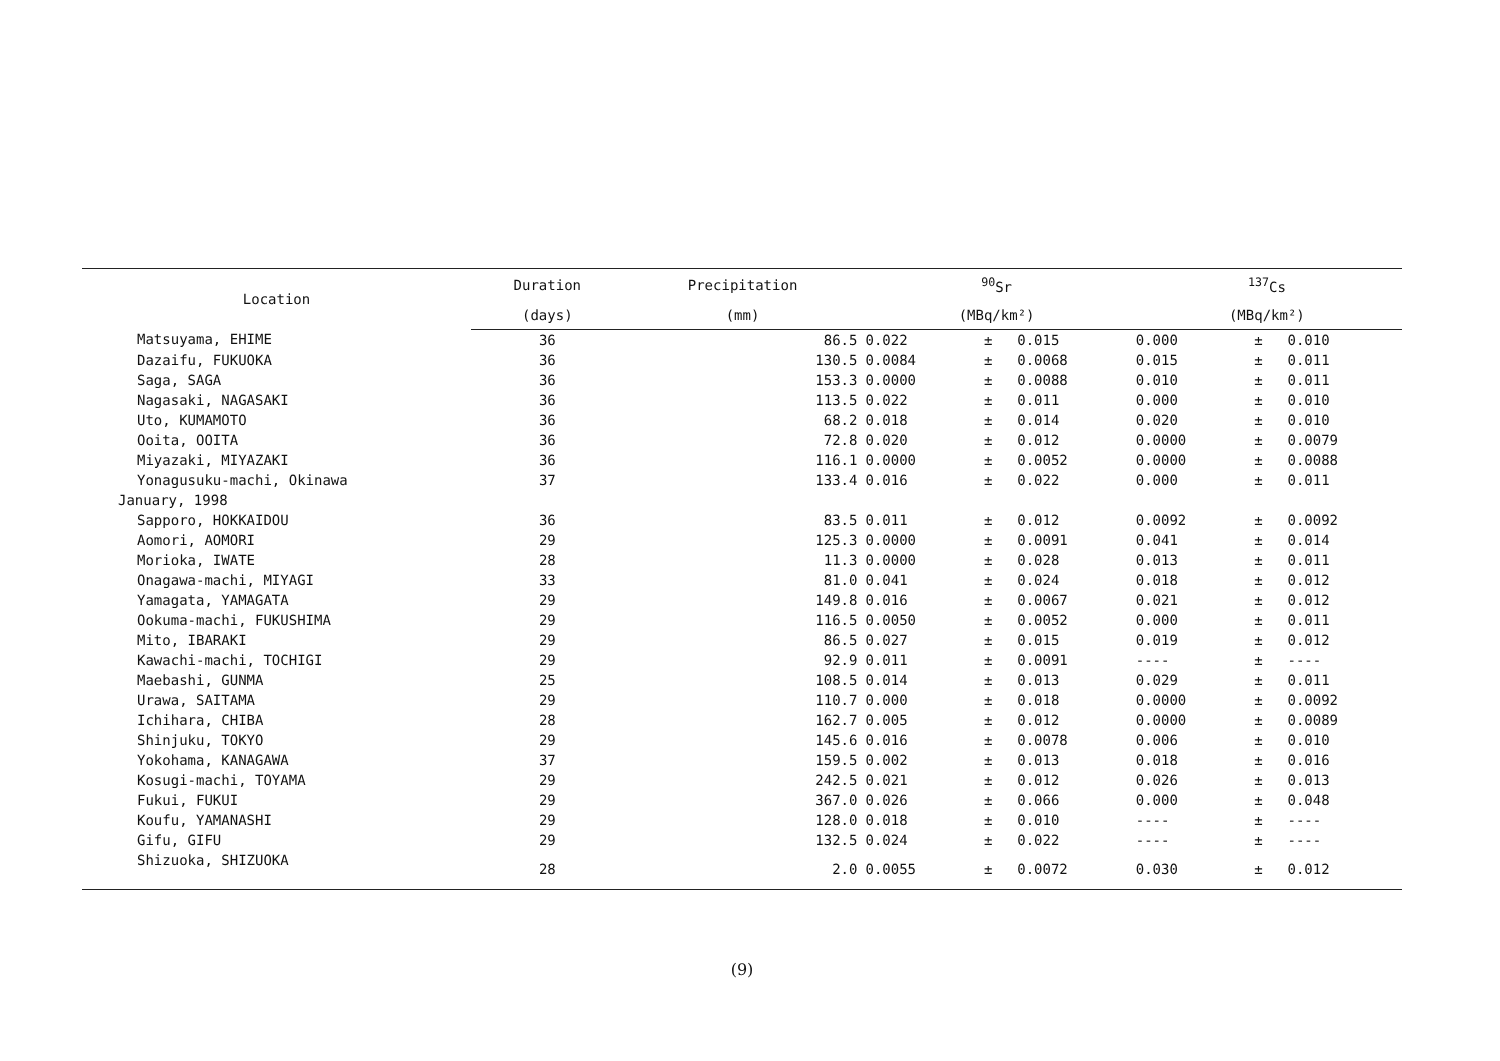| Location | Duration | Precipitation | <sup>90</sup>Sr | | | <sup>137</sup>Cs | | |
| --- | --- | --- | --- | --- | --- | --- | --- | --- |
| | (days) | (mm) | (MBq/km²) | | | (MBq/km²) | | |
| Matsuyama, EHIME | 36 | 86.5 | 0.022 | ± | 0.015 | 0.000 | ± | 0.010 |
| Dazaifu, FUKUOKA | 36 | 130.5 | 0.0084 | ± | 0.0068 | 0.015 | ± | 0.011 |
| Saga, SAGA | 36 | 153.3 | 0.0000 | ± | 0.0088 | 0.010 | ± | 0.011 |
| Nagasaki, NAGASAKI | 36 | 113.5 | 0.022 | ± | 0.011 | 0.000 | ± | 0.010 |
| Uto, KUMAMOTO | 36 | 68.2 | 0.018 | ± | 0.014 | 0.020 | ± | 0.010 |
| Ooita, OOITA | 36 | 72.8 | 0.020 | ± | 0.012 | 0.0000 | ± | 0.0079 |
| Miyazaki, MIYAZAKI | 36 | 116.1 | 0.0000 | ± | 0.0052 | 0.0000 | ± | 0.0088 |
| Yonagusuku-machi, Okinawa | 37 | 133.4 | 0.016 | ± | 0.022 | 0.000 | ± | 0.011 |
| January, 1998 | | | | | | | | |
| Sapporo, HOKKAIDOU | 36 | 83.5 | 0.011 | ± | 0.012 | 0.0092 | ± | 0.0092 |
| Aomori, AOMORI | 29 | 125.3 | 0.0000 | ± | 0.0091 | 0.041 | ± | 0.014 |
| Morioka, IWATE | 28 | 11.3 | 0.0000 | ± | 0.028 | 0.013 | ± | 0.011 |
| Onagawa-machi, MIYAGI | 33 | 81.0 | 0.041 | ± | 0.024 | 0.018 | ± | 0.012 |
| Yamagata, YAMAGATA | 29 | 149.8 | 0.016 | ± | 0.0067 | 0.021 | ± | 0.012 |
| Ookuma-machi, FUKUSHIMA | 29 | 116.5 | 0.0050 | ± | 0.0052 | 0.000 | ± | 0.011 |
| Mito, IBARAKI | 29 | 86.5 | 0.027 | ± | 0.015 | 0.019 | ± | 0.012 |
| Kawachi-machi, TOCHIGI | 29 | 92.9 | 0.011 | ± | 0.0091 | ---- | ± | ---- |
| Maebashi, GUNMA | 25 | 108.5 | 0.014 | ± | 0.013 | 0.029 | ± | 0.011 |
| Urawa, SAITAMA | 29 | 110.7 | 0.000 | ± | 0.018 | 0.0000 | ± | 0.0092 |
| Ichihara, CHIBA | 28 | 162.7 | 0.005 | ± | 0.012 | 0.0000 | ± | 0.0089 |
| Shinjuku, TOKYO | 29 | 145.6 | 0.016 | ± | 0.0078 | 0.006 | ± | 0.010 |
| Yokohama, KANAGAWA | 37 | 159.5 | 0.002 | ± | 0.013 | 0.018 | ± | 0.016 |
| Kosugi-machi, TOYAMA | 29 | 242.5 | 0.021 | ± | 0.012 | 0.026 | ± | 0.013 |
| Fukui, FUKUI | 29 | 367.0 | 0.026 | ± | 0.066 | 0.000 | ± | 0.048 |
| Koufu, YAMANASHI | 29 | 128.0 | 0.018 | ± | 0.010 | ---- | ± | ---- |
| Gifu, GIFU | 29 | 132.5 | 0.024 | ± | 0.022 | ---- | ± | ---- |
| Shizuoka, SHIZUOKA | 28 | 2.0 | 0.0055 | ± | 0.0072 | 0.030 | ± | 0.012 |
(9)